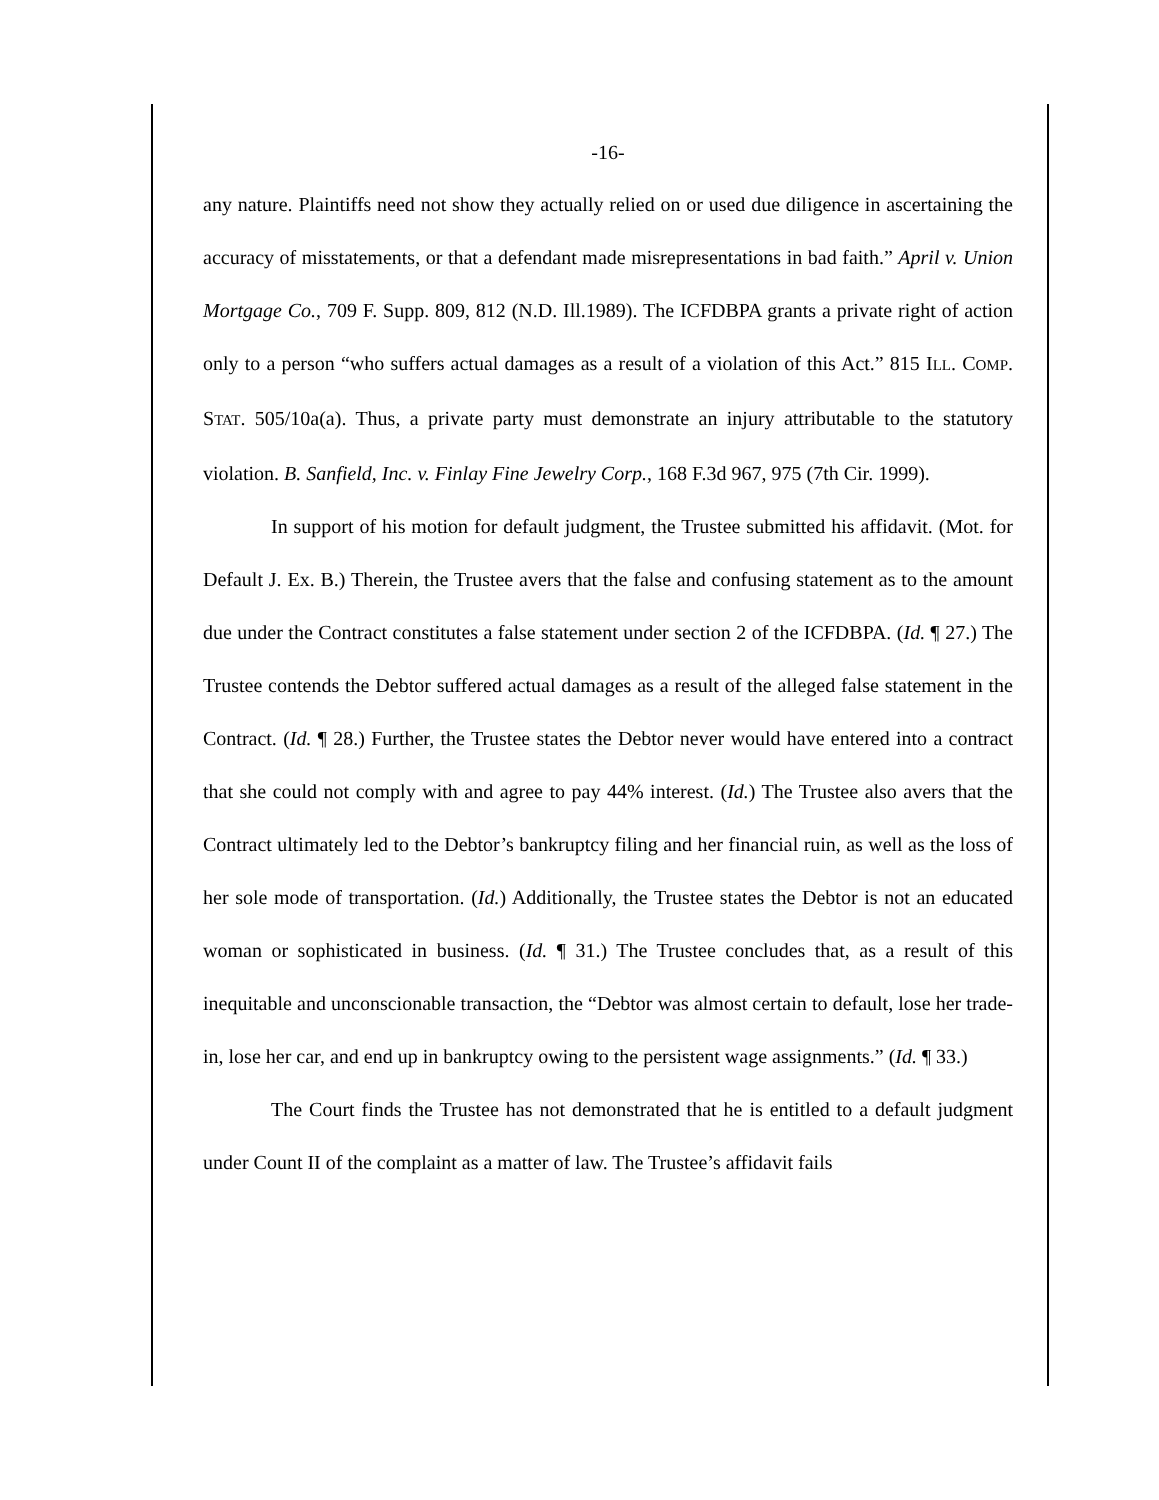-16-
any nature. Plaintiffs need not show they actually relied on or used due diligence in ascertaining the accuracy of misstatements, or that a defendant made misrepresentations in bad faith.” April v. Union Mortgage Co., 709 F. Supp. 809, 812 (N.D. Ill.1989). The ICFDBPA grants a private right of action only to a person “who suffers actual damages as a result of a violation of this Act.” 815 ILL. COMP. STAT. 505/10a(a). Thus, a private party must demonstrate an injury attributable to the statutory violation. B. Sanfield, Inc. v. Finlay Fine Jewelry Corp., 168 F.3d 967, 975 (7th Cir. 1999).
In support of his motion for default judgment, the Trustee submitted his affidavit. (Mot. for Default J. Ex. B.) Therein, the Trustee avers that the false and confusing statement as to the amount due under the Contract constitutes a false statement under section 2 of the ICFDBPA. (Id. ¶ 27.) The Trustee contends the Debtor suffered actual damages as a result of the alleged false statement in the Contract. (Id. ¶ 28.) Further, the Trustee states the Debtor never would have entered into a contract that she could not comply with and agree to pay 44% interest. (Id.) The Trustee also avers that the Contract ultimately led to the Debtor’s bankruptcy filing and her financial ruin, as well as the loss of her sole mode of transportation. (Id.) Additionally, the Trustee states the Debtor is not an educated woman or sophisticated in business. (Id. ¶ 31.) The Trustee concludes that, as a result of this inequitable and unconscionable transaction, the “Debtor was almost certain to default, lose her trade-in, lose her car, and end up in bankruptcy owing to the persistent wage assignments.” (Id. ¶ 33.)
The Court finds the Trustee has not demonstrated that he is entitled to a default judgment under Count II of the complaint as a matter of law. The Trustee’s affidavit fails